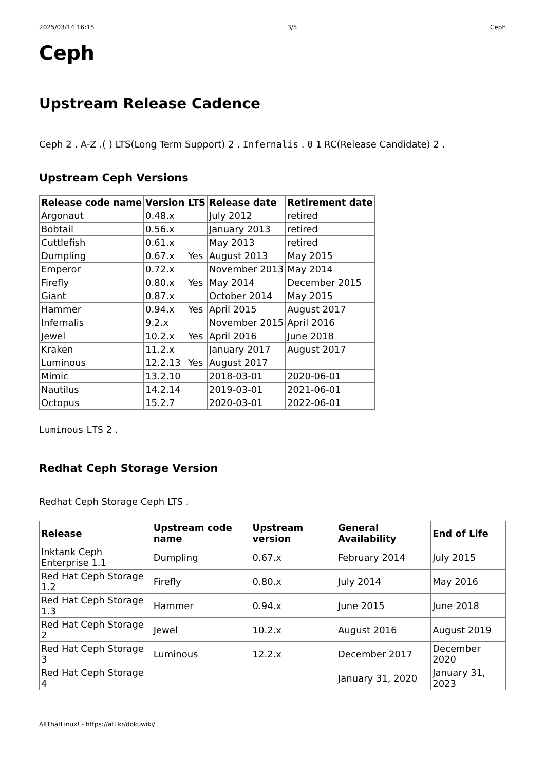2025/03/14 16:15 3/5 Ceph
Ceph
Upstream Release Cadence
Ceph 2 . A-Z .( ) LTS(Long Term Support) 2 . Infernalis . 0 1 RC(Release Candidate) 2 .
Upstream Ceph Versions
| Release code name | Version | LTS | Release date | Retirement date |
| --- | --- | --- | --- | --- |
| Argonaut | 0.48.x | | July 2012 | retired |
| Bobtail | 0.56.x | | January 2013 | retired |
| Cuttlefish | 0.61.x | | May 2013 | retired |
| Dumpling | 0.67.x | Yes | August 2013 | May 2015 |
| Emperor | 0.72.x | | November 2013 | May 2014 |
| Firefly | 0.80.x | Yes | May 2014 | December 2015 |
| Giant | 0.87.x | | October 2014 | May 2015 |
| Hammer | 0.94.x | Yes | April 2015 | August 2017 |
| Infernalis | 9.2.x | | November 2015 | April 2016 |
| Jewel | 10.2.x | Yes | April 2016 | June 2018 |
| Kraken | 11.2.x | | January 2017 | August 2017 |
| Luminous | 12.2.13 | Yes | August 2017 | |
| Mimic | 13.2.10 | | 2018-03-01 | 2020-06-01 |
| Nautilus | 14.2.14 | | 2019-03-01 | 2021-06-01 |
| Octopus | 15.2.7 | | 2020-03-01 | 2022-06-01 |
Luminous LTS 2 .
Redhat Ceph Storage Version
Redhat Ceph Storage Ceph LTS .
| Release | Upstream code name | Upstream version | General Availability | End of Life |
| --- | --- | --- | --- | --- |
| Inktank Ceph Enterprise 1.1 | Dumpling | 0.67.x | February 2014 | July 2015 |
| Red Hat Ceph Storage 1.2 | Firefly | 0.80.x | July 2014 | May 2016 |
| Red Hat Ceph Storage 1.3 | Hammer | 0.94.x | June 2015 | June 2018 |
| Red Hat Ceph Storage 2 | Jewel | 10.2.x | August 2016 | August 2019 |
| Red Hat Ceph Storage 3 | Luminous | 12.2.x | December 2017 | December 2020 |
| Red Hat Ceph Storage 4 | | | January 31, 2020 | January 31, 2023 |
AllThatLinux! - https://atl.kr/dokuwiki/